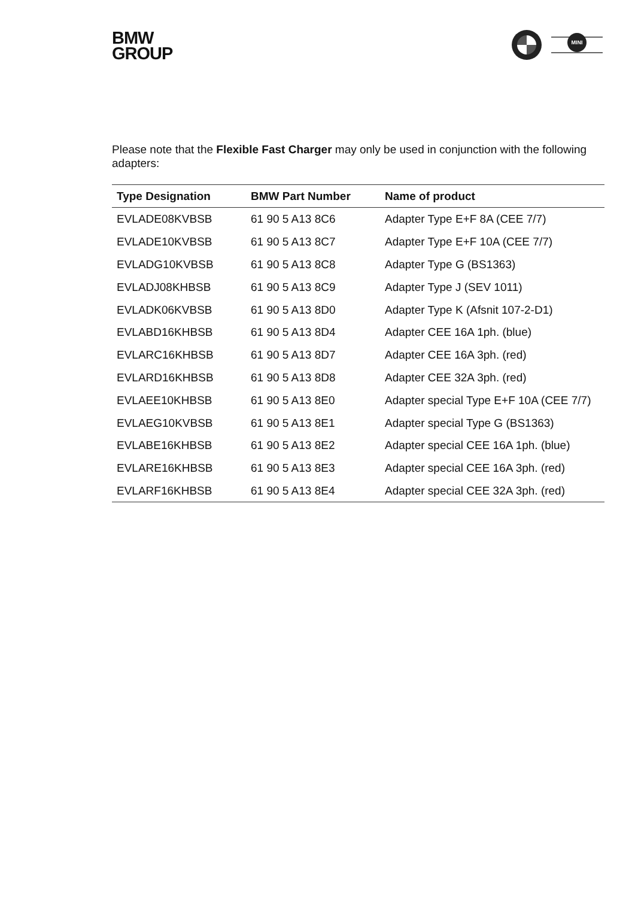BMW
GROUP
MINI
Please note that the Flexible Fast Charger may only be used in conjunction with the following adapters:
| Type Designation | BMW Part Number | Name of product |
| --- | --- | --- |
| EVLADE08KVBSB | 61 90 5 A13 8C6 | Adapter Type E+F 8A (CEE 7/7) |
| EVLADE10KVBSB | 61 90 5 A13 8C7 | Adapter Type E+F 10A (CEE 7/7) |
| EVLADG10KVBSB | 61 90 5 A13 8C8 | Adapter Type G (BS1363) |
| EVLADJ08KHBSB | 61 90 5 A13 8C9 | Adapter Type J (SEV 1011) |
| EVLADK06KVBSB | 61 90 5 A13 8D0 | Adapter Type K (Afsnit 107-2-D1) |
| EVLABD16KHBSB | 61 90 5 A13 8D4 | Adapter CEE 16A 1ph. (blue) |
| EVLARC16KHBSB | 61 90 5 A13 8D7 | Adapter CEE 16A 3ph. (red) |
| EVLARD16KHBSB | 61 90 5 A13 8D8 | Adapter CEE 32A 3ph. (red) |
| EVLAEE10KHBSB | 61 90 5 A13 8E0 | Adapter special Type E+F 10A (CEE 7/7) |
| EVLAEG10KVBSB | 61 90 5 A13 8E1 | Adapter special Type G (BS1363) |
| EVLABE16KHBSB | 61 90 5 A13 8E2 | Adapter special CEE 16A 1ph. (blue) |
| EVLARE16KHBSB | 61 90 5 A13 8E3 | Adapter special CEE 16A 3ph. (red) |
| EVLARF16KHBSB | 61 90 5 A13 8E4 | Adapter special CEE 32A 3ph. (red) |